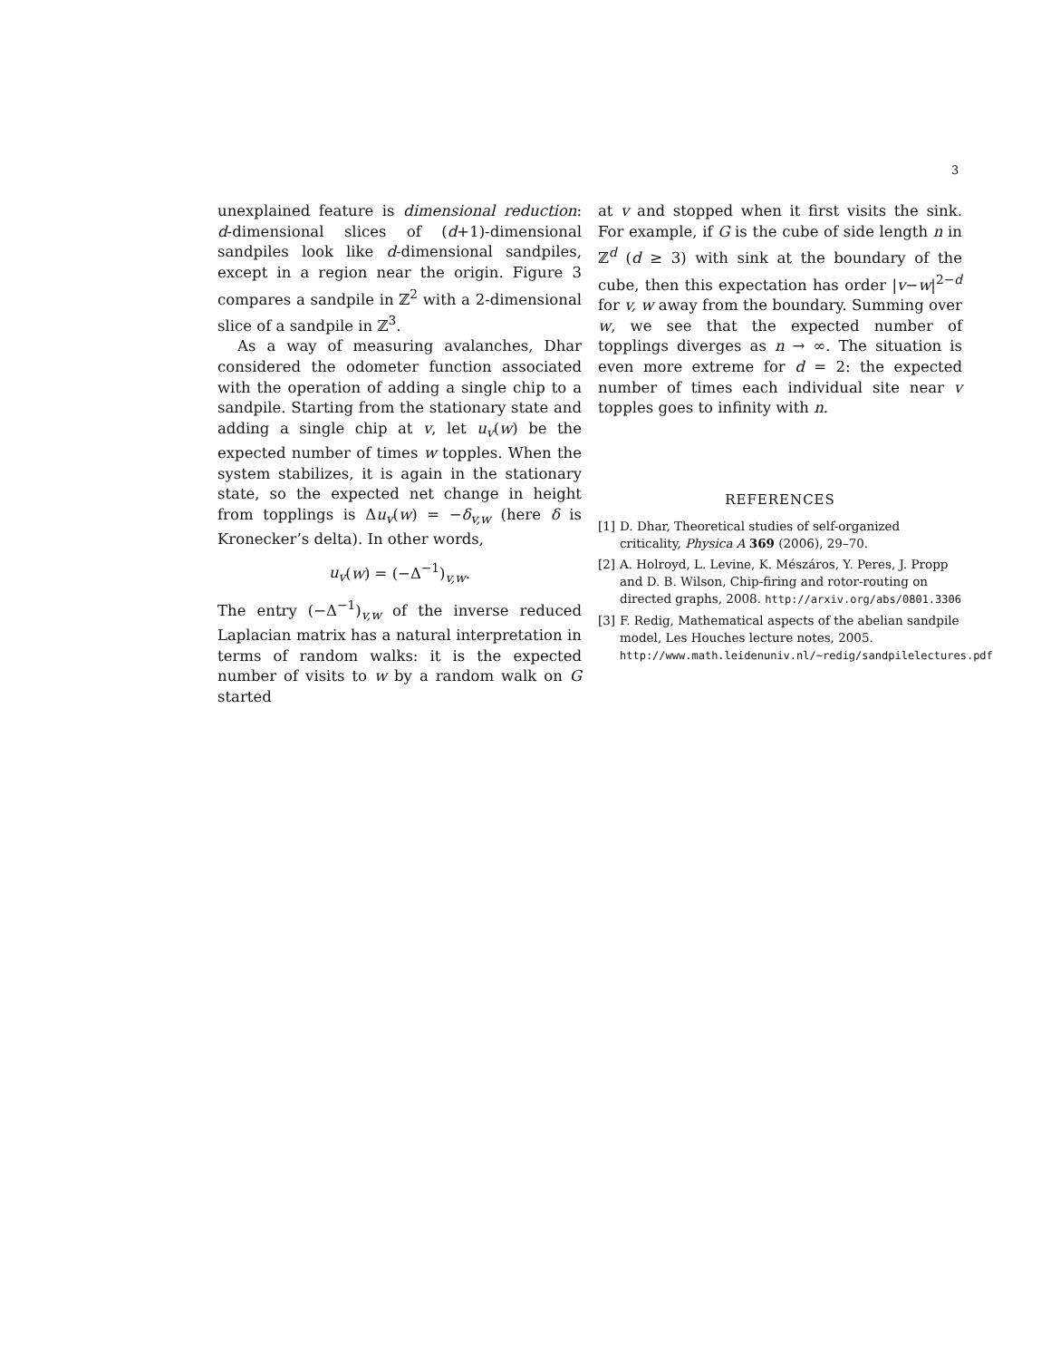3
unexplained feature is dimensional reduction: d-dimensional slices of (d+1)-dimensional sandpiles look like d-dimensional sandpiles, except in a region near the origin. Figure 3 compares a sandpile in ℤ<sup>2</sup> with a 2-dimensional slice of a sandpile in ℤ<sup>3</sup>.
As a way of measuring avalanches, Dhar considered the odometer function associated with the operation of adding a single chip to a sandpile. Starting from the stationary state and adding a single chip at v, let u<sub>v</sub>(w) be the expected number of times w topples. When the system stabilizes, it is again in the stationary state, so the expected net change in height from topplings is Δu<sub>v</sub>(w) = −δ<sub>v,w</sub> (here δ is Kronecker’s delta). In other words,
u<sub>v</sub>(w) = (−Δ<sup>−1</sup>)<sub>v,w</sub>.
The entry (−Δ<sup>−1</sup>)<sub>v,w</sub> of the inverse reduced Laplacian matrix has a natural interpretation in terms of random walks: it is the expected number of visits to w by a random walk on G started
at v and stopped when it first visits the sink. For example, if G is the cube of side length n in ℤ<sup>d</sup> (d ≥ 3) with sink at the boundary of the cube, then this expectation has order |v−w|<sup>2−d</sup> for v, w away from the boundary. Summing over w, we see that the expected number of topplings diverges as n → ∞. The situation is even more extreme for d = 2: the expected number of times each individual site near v topples goes to infinity with n.
REFERENCES
[1] D. Dhar, Theoretical studies of self-organized criticality, Physica A 369 (2006), 29–70.
[2] A. Holroyd, L. Levine, K. Mészáros, Y. Peres, J. Propp and D. B. Wilson, Chip-firing and rotor-routing on directed graphs, 2008. http://arxiv.org/abs/0801.3306
[3] F. Redig, Mathematical aspects of the abelian sandpile model, Les Houches lecture notes, 2005. http://www.math.leidenuniv.nl/~redig/sandpilelectures.pdf